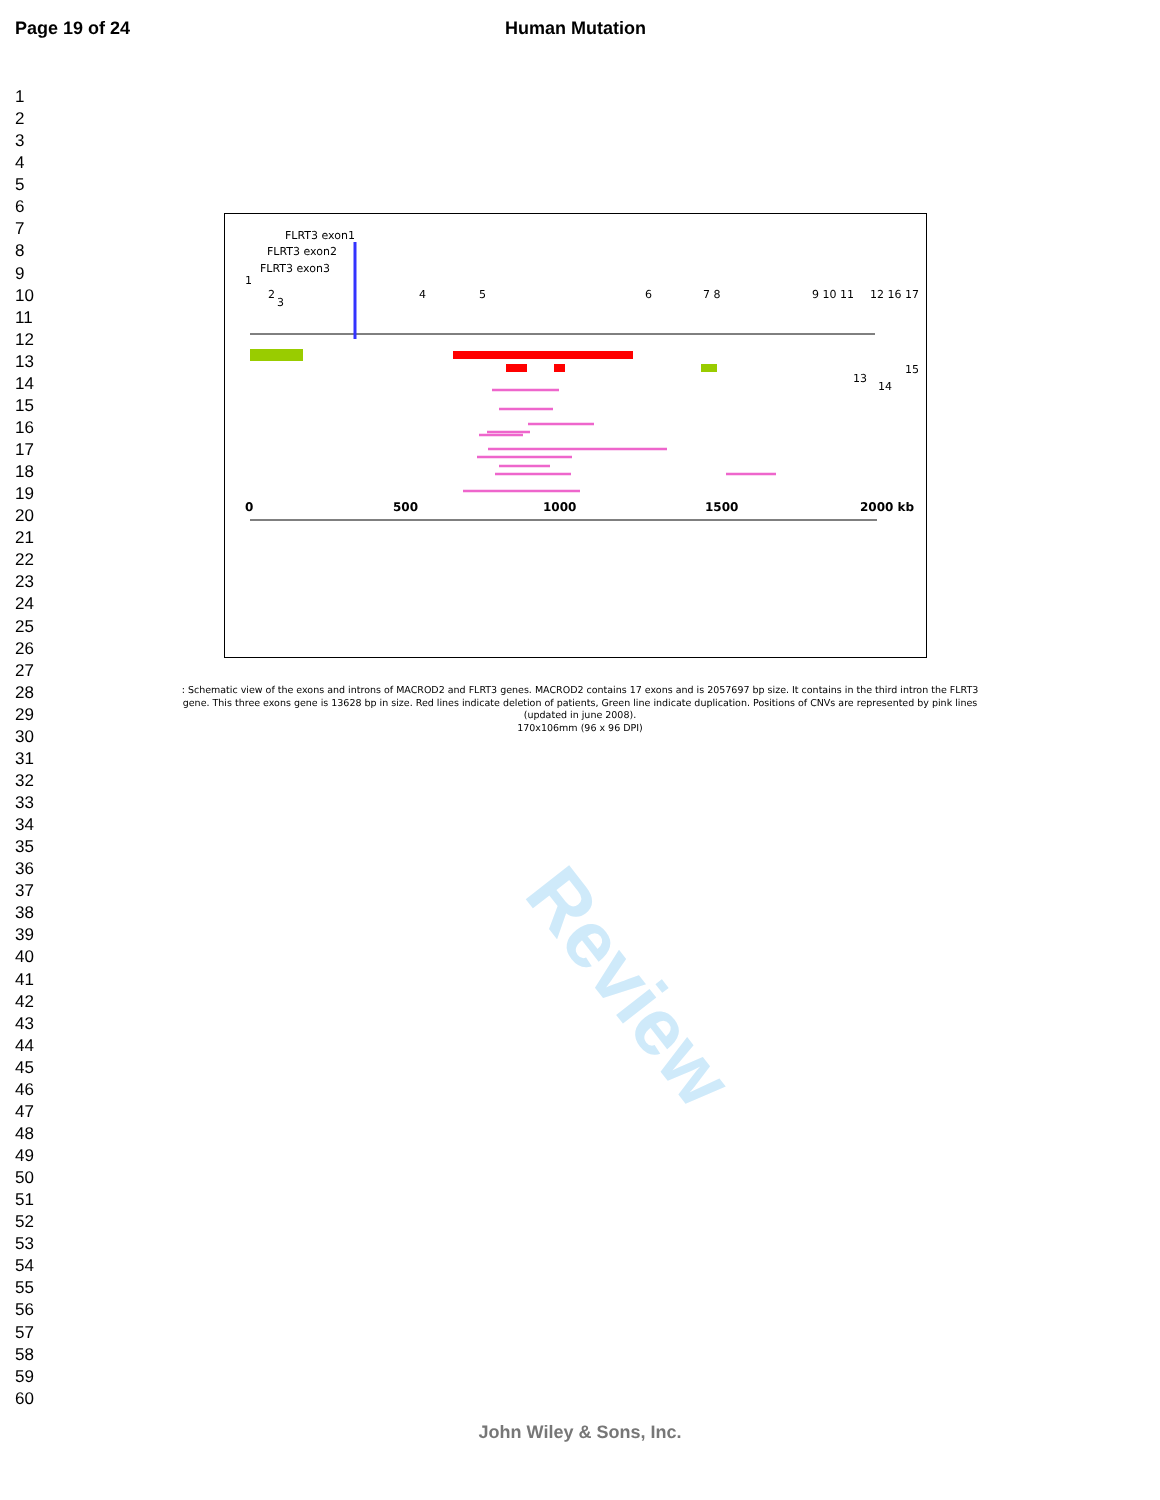Page 19 of 24 Human Mutation
1
2
3
4
5
6
7
8
9
10
11
12
13
14
15
16
17
18
19
20
21
22
23
24
25
26
27
28
29
30
31
32
33
34
35
36
37
38
39
40
41
42
43
44
45
46
47
48
49
50
51
52
53
54
55
56
57
58
59
60
Review
FLRT3 exon1
FLRT3 exon2
FLRT3 exon3
1
2
3
4
5
6
7 8
9 10 11
12 16 17
13
14
15
0
500
1000
1500
2000 kb
: Schematic view of the exons and introns of MACROD2 and FLRT3 genes. MACROD2 contains 17 exons and is 2057697 bp size. It contains in the third intron the FLRT3 gene. This three exons gene is 13628 bp in size. Red lines indicate deletion of patients, Green line indicate duplication. Positions of CNVs are represented by pink lines (updated in june 2008).
170x106mm (96 x 96 DPI)
John Wiley & Sons, Inc.